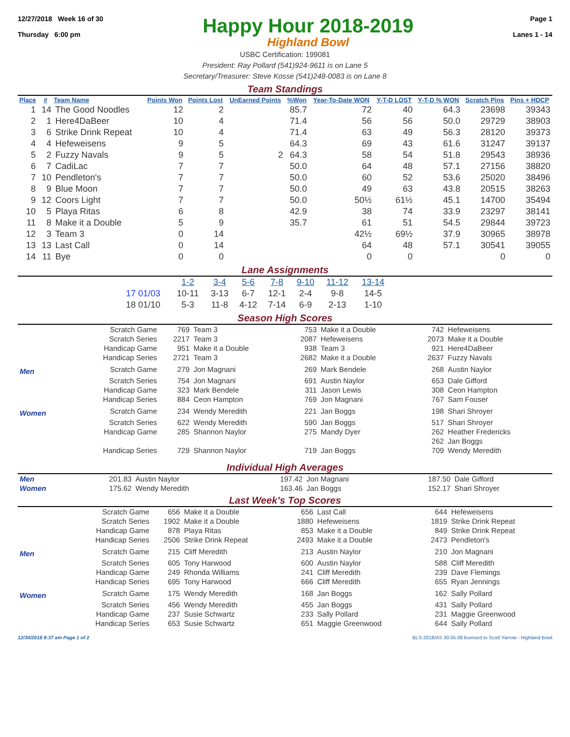12/27/2018 Week 16 of 30
Thursday 6:00 pm
Happy Hour 2018-2019
Highland Bowl
Page 1
Lanes 1 - 14
USBC Certification: 199081
President: Ray Pollard (541)924-9611 is on Lane 5
Secretary/Treasurer: Steve Kosse (541)248-0083 is on Lane 8
Team Standings
| Place | # | Team Name | Points Won | Points Lost | UnEarned Points | %Won | Year-To-Date WON | Y-T-D LOST | Y-T-D % WON | Scratch Pins | Pins + HDCP |
| --- | --- | --- | --- | --- | --- | --- | --- | --- | --- | --- | --- |
| 1 | 14 | The Good Noodles | 12 | 2 | | 85.7 | 72 | 40 | 64.3 | 23698 | 39343 |
| 2 | 1 | Here4DaBeer | 10 | 4 | | 71.4 | 56 | 56 | 50.0 | 29729 | 38903 |
| 3 | 6 | Strike Drink Repeat | 10 | 4 | | 71.4 | 63 | 49 | 56.3 | 28120 | 39373 |
| 4 | 4 | Hefeweisens | 9 | 5 | | 64.3 | 69 | 43 | 61.6 | 31247 | 39137 |
| 5 | 2 | Fuzzy Navals | 9 | 5 | 2 | 64.3 | 58 | 54 | 51.8 | 29543 | 38936 |
| 6 | 7 | CadiLac | 7 | 7 | | 50.0 | 64 | 48 | 57.1 | 27156 | 38820 |
| 7 | 10 | Pendleton's | 7 | 7 | | 50.0 | 60 | 52 | 53.6 | 25020 | 38496 |
| 8 | 9 | Blue Moon | 7 | 7 | | 50.0 | 49 | 63 | 43.8 | 20515 | 38263 |
| 9 | 12 | Coors Light | 7 | 7 | | 50.0 | 50½ | 61½ | 45.1 | 14700 | 35494 |
| 10 | 5 | Playa Ritas | 6 | 8 | | 42.9 | 38 | 74 | 33.9 | 23297 | 38141 |
| 11 | 8 | Make it a Double | 5 | 9 | | 35.7 | 61 | 51 | 54.5 | 29844 | 39723 |
| 12 | 3 | Team 3 | 0 | 14 | | | 42½ | 69½ | 37.9 | 30965 | 38978 |
| 13 | 13 | Last Call | 0 | 14 | | | 64 | 48 | 57.1 | 30541 | 39055 |
| 14 | 11 | Bye | 0 | 0 | | | 0 | 0 | | 0 | 0 |
Lane Assignments
| | 1-2 | 3-4 | 5-6 | 7-8 | 9-10 | 11-12 | 13-14 |
| 17 01/03 | 10-11 | 3-13 | 6-7 | 12-1 | 2-4 | 9-8 | 14-5 |
| 18 01/10 | 5-3 | 11-8 | 4-12 | 7-14 | 6-9 | 2-13 | 1-10 |
Season High Scores
| | Scratch Game | 769 | Team 3 | 753 | Make it a Double | 742 | Hefeweisens |
| | Scratch Series | 2217 | Team 3 | 2087 | Hefeweisens | 2073 | Make it a Double |
| | Handicap Game | 951 | Make it a Double | 938 | Team 3 | 921 | Here4DaBeer |
| | Handicap Series | 2721 | Team 3 | 2682 | Make it a Double | 2637 | Fuzzy Navals |
| Men | Scratch Game | 279 | Jon Magnani | 269 | Mark Bendele | 268 | Austin Naylor |
| | Scratch Series | 754 | Jon Magnani | 691 | Austin Naylor | 653 | Dale Gifford |
| | Handicap Game | 323 | Mark Bendele | 311 | Jason Lewis | 308 | Ceon Hampton |
| | Handicap Series | 884 | Ceon Hampton | 769 | Jon Magnani | 767 | Sam Fouser |
| Women | Scratch Game | 234 | Wendy Meredith | 221 | Jan Boggs | 198 | Shari Shroyer |
| | Scratch Series | 622 | Wendy Meredith | 590 | Jan Boggs | 517 | Shari Shroyer |
| | Handicap Game | 285 | Shannon Naylor | 275 | Mandy Dyer | 262 | Heather Fredericks |
| | | | | | | 262 | Jan Boggs |
| | Handicap Series | 729 | Shannon Naylor | 719 | Jan Boggs | 709 | Wendy Meredith |
Individual High Averages
| Men | 201.83 | Austin Naylor | 197.42 | Jon Magnani | 187.50 | Dale Gifford |
| Women | 175.62 | Wendy Meredith | 163.46 | Jan Boggs | 152.17 | Shari Shroyer |
Last Week's Top Scores
| | Scratch Game | 656 | Make it a Double | 656 | Last Call | 644 | Hefeweisens |
| | Scratch Series | 1902 | Make it a Double | 1880 | Hefeweisens | 1819 | Strike Drink Repeat |
| | Handicap Game | 878 | Playa Ritas | 853 | Make it a Double | 849 | Strike Drink Repeat |
| | Handicap Series | 2506 | Strike Drink Repeat | 2493 | Make it a Double | 2473 | Pendleton's |
| Men | Scratch Game | 215 | Cliff Meredith | 213 | Austin Naylor | 210 | Jon Magnani |
| | Scratch Series | 605 | Tony Harwood | 600 | Austin Naylor | 588 | Cliff Meredith |
| | Handicap Game | 249 | Rhonda Williams | 241 | Cliff Meredith | 239 | Dave Flemings |
| | Handicap Series | 695 | Tony Harwood | 666 | Cliff Meredith | 655 | Ryan Jennings |
| Women | Scratch Game | 175 | Wendy Meredith | 168 | Jan Boggs | 162 | Sally Pollard |
| | Scratch Series | 456 | Wendy Meredith | 455 | Jan Boggs | 431 | Sally Pollard |
| | Handicap Game | 237 | Susie Schwartz | 233 | Sally Pollard | 231 | Maggie Greenwood |
| | Handicap Series | 653 | Susie Schwartz | 651 | Maggie Greenwood | 644 | Sally Pollard |
12/30/2018 9:37 am Page 1 of 2 BLS-2018/AS 30.05.08 licensed to Scott Yarrow - Highland Bowl